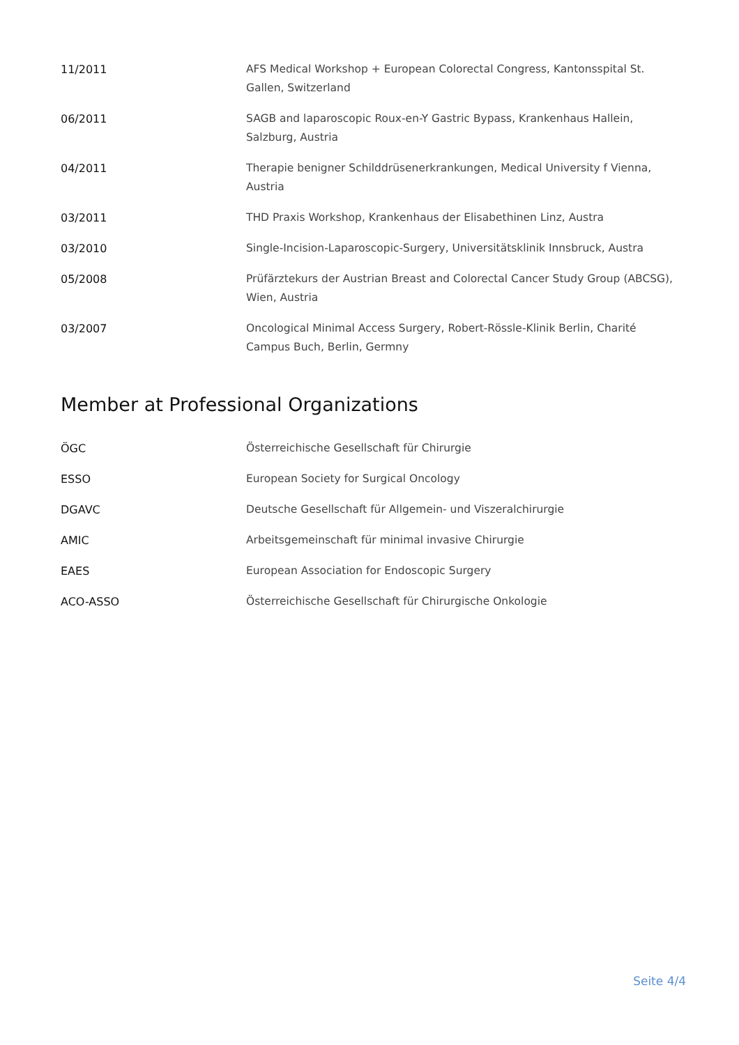| 11/2011 | AFS Medical Workshop + European Colorectal Congress, Kantonsspital St. Gallen, Switzerland |
| 06/2011 | SAGB and laparoscopic Roux-en-Y Gastric Bypass, Krankenhaus Hallein, Salzburg, Austria |
| 04/2011 | Therapie benigner Schilddrüsenerkrankungen, Medical University f Vienna, Austria |
| 03/2011 | THD Praxis Workshop, Krankenhaus der Elisabethinen Linz, Austra |
| 03/2010 | Single-Incision-Laparoscopic-Surgery, Universitätsklinik Innsbruck, Austra |
| 05/2008 | Prüfärztekurs der Austrian Breast and Colorectal Cancer Study Group (ABCSG), Wien, Austria |
| 03/2007 | Oncological Minimal Access Surgery, Robert-Rössle-Klinik Berlin, Charité Campus Buch, Berlin, Germny |
Member at Professional Organizations
| ÖGC | Österreichische Gesellschaft für Chirurgie |
| ESSO | European Society for Surgical Oncology |
| DGAVC | Deutsche Gesellschaft für Allgemein- und Viszeralchirurgie |
| AMIC | Arbeitsgemeinschaft für minimal invasive Chirurgie |
| EAES | European Association for Endoscopic Surgery |
| ACO-ASSO | Österreichische Gesellschaft für Chirurgische Onkologie |
Seite 4/4